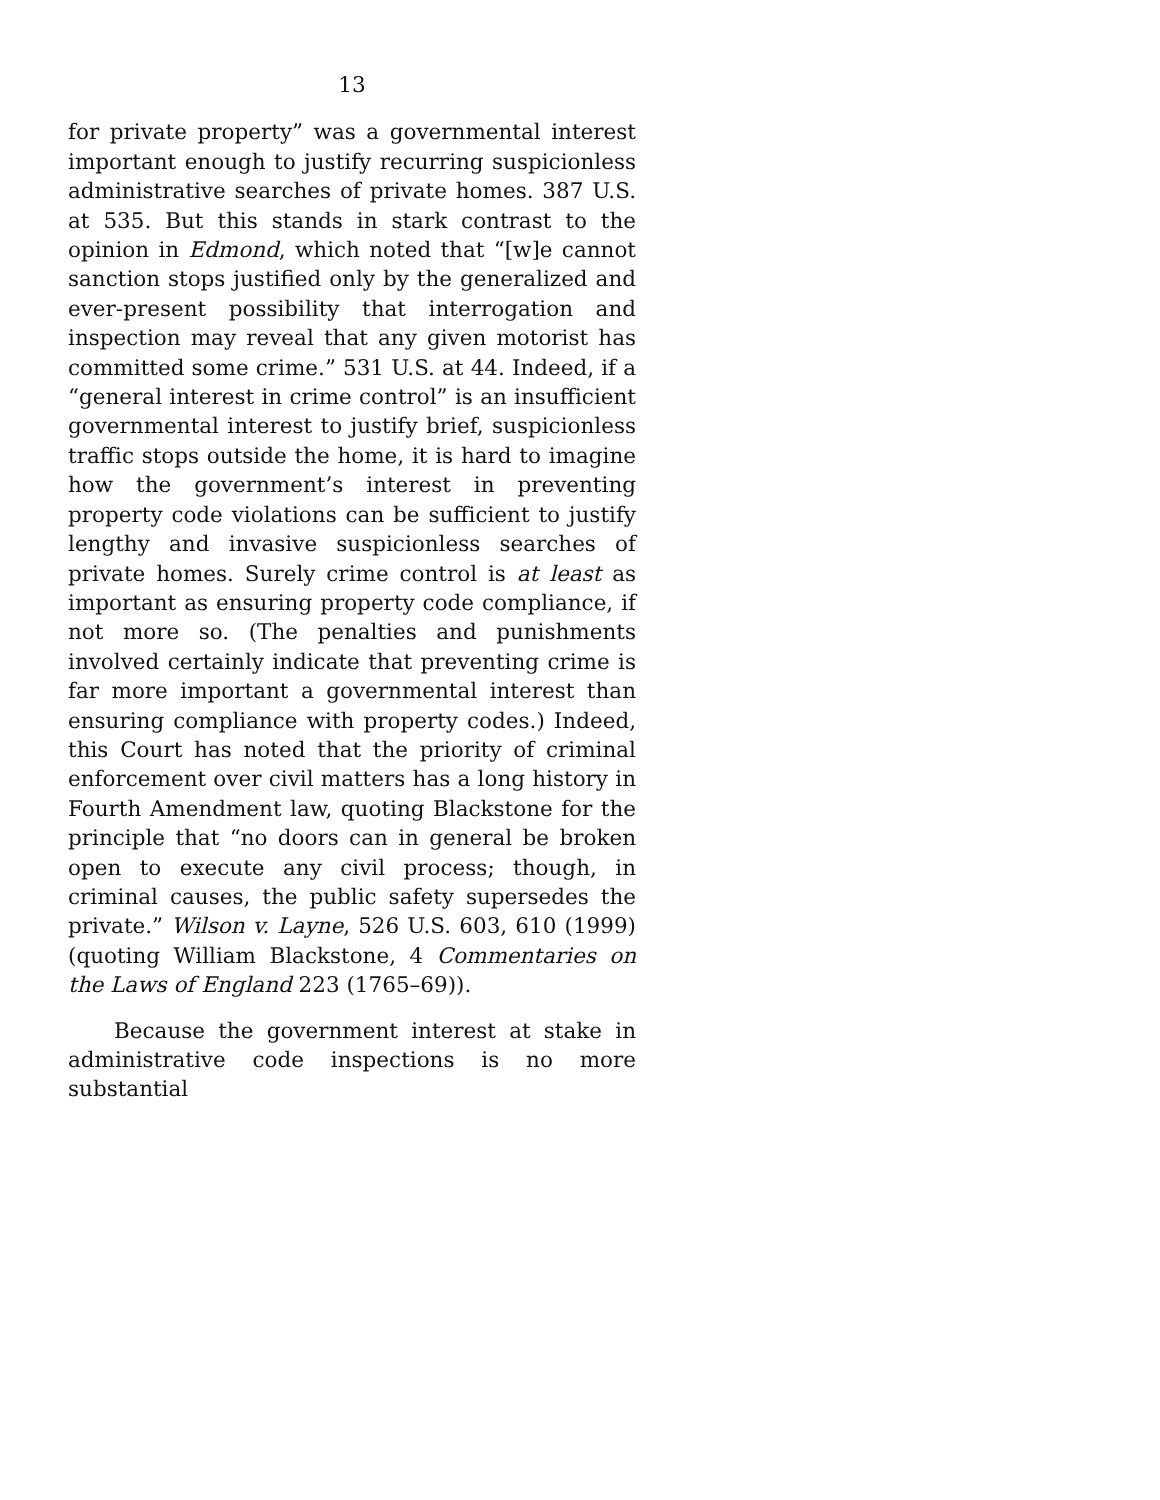13
for private property” was a governmental interest important enough to justify recurring suspicionless administrative searches of private homes. 387 U.S. at 535. But this stands in stark contrast to the opinion in Edmond, which noted that “[w]e cannot sanction stops justified only by the generalized and ever-present possibility that interrogation and inspection may reveal that any given motorist has committed some crime.” 531 U.S. at 44. Indeed, if a “general interest in crime control” is an insufficient governmental interest to justify brief, suspicionless traffic stops outside the home, it is hard to imagine how the government’s interest in preventing property code violations can be sufficient to justify lengthy and invasive suspicionless searches of private homes. Surely crime control is at least as important as ensuring property code compliance, if not more so. (The penalties and punishments involved certainly indicate that preventing crime is far more important a governmental interest than ensuring compliance with property codes.) Indeed, this Court has noted that the priority of criminal enforcement over civil matters has a long history in Fourth Amendment law, quoting Blackstone for the principle that “no doors can in general be broken open to execute any civil process; though, in criminal causes, the public safety supersedes the private.” Wilson v. Layne, 526 U.S. 603, 610 (1999) (quoting William Blackstone, 4 Commentaries on the Laws of England 223 (1765–69)).
Because the government interest at stake in administrative code inspections is no more substantial